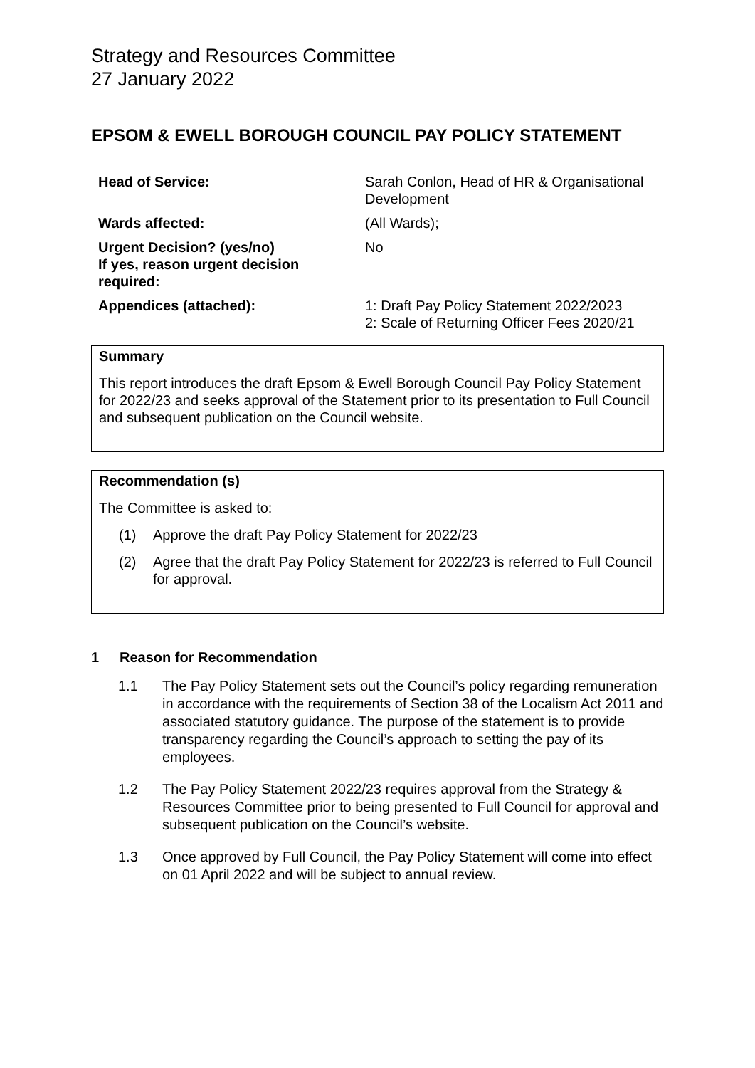Strategy and Resources Committee
27 January 2022
EPSOM & EWELL BOROUGH COUNCIL PAY POLICY STATEMENT
| Head of Service: | Sarah Conlon, Head of HR & Organisational Development |
| Wards affected: | (All Wards); |
| Urgent Decision? (yes/no) If yes, reason urgent decision required: | No |
| Appendices (attached): | 1: Draft Pay Policy Statement 2022/2023 2: Scale of Returning Officer Fees 2020/21 |
Summary
This report introduces the draft Epsom & Ewell Borough Council Pay Policy Statement for 2022/23 and seeks approval of the Statement prior to its presentation to Full Council and subsequent publication on the Council website.
Recommendation (s)
The Committee is asked to:
(1) Approve the draft Pay Policy Statement for 2022/23
(2) Agree that the draft Pay Policy Statement for 2022/23 is referred to Full Council for approval.
1 Reason for Recommendation
1.1 The Pay Policy Statement sets out the Council’s policy regarding remuneration in accordance with the requirements of Section 38 of the Localism Act 2011 and associated statutory guidance. The purpose of the statement is to provide transparency regarding the Council’s approach to setting the pay of its employees.
1.2 The Pay Policy Statement 2022/23 requires approval from the Strategy & Resources Committee prior to being presented to Full Council for approval and subsequent publication on the Council’s website.
1.3 Once approved by Full Council, the Pay Policy Statement will come into effect on 01 April 2022 and will be subject to annual review.